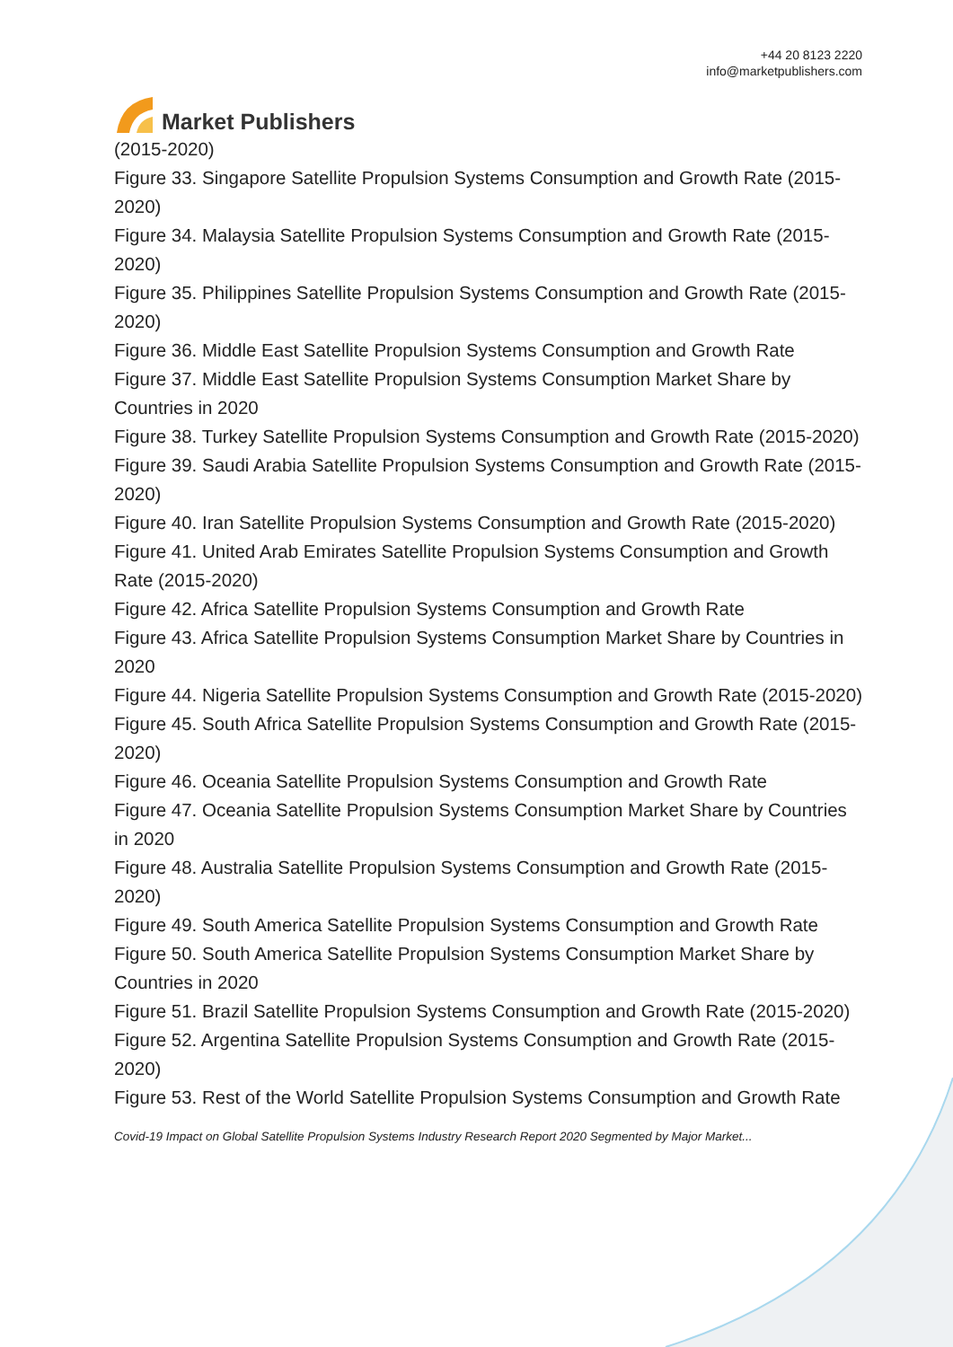Market Publishers
+44 20 8123 2220
info@marketpublishers.com
(2015-2020)
Figure 33. Singapore Satellite Propulsion Systems Consumption and Growth Rate (2015-2020)
Figure 34. Malaysia Satellite Propulsion Systems Consumption and Growth Rate (2015-2020)
Figure 35. Philippines Satellite Propulsion Systems Consumption and Growth Rate (2015-2020)
Figure 36. Middle East Satellite Propulsion Systems Consumption and Growth Rate
Figure 37. Middle East Satellite Propulsion Systems Consumption Market Share by Countries in 2020
Figure 38. Turkey Satellite Propulsion Systems Consumption and Growth Rate (2015-2020)
Figure 39. Saudi Arabia Satellite Propulsion Systems Consumption and Growth Rate (2015-2020)
Figure 40. Iran Satellite Propulsion Systems Consumption and Growth Rate (2015-2020)
Figure 41. United Arab Emirates Satellite Propulsion Systems Consumption and Growth Rate (2015-2020)
Figure 42. Africa Satellite Propulsion Systems Consumption and Growth Rate
Figure 43. Africa Satellite Propulsion Systems Consumption Market Share by Countries in 2020
Figure 44. Nigeria Satellite Propulsion Systems Consumption and Growth Rate (2015-2020)
Figure 45. South Africa Satellite Propulsion Systems Consumption and Growth Rate (2015-2020)
Figure 46. Oceania Satellite Propulsion Systems Consumption and Growth Rate
Figure 47. Oceania Satellite Propulsion Systems Consumption Market Share by Countries in 2020
Figure 48. Australia Satellite Propulsion Systems Consumption and Growth Rate (2015-2020)
Figure 49. South America Satellite Propulsion Systems Consumption and Growth Rate
Figure 50. South America Satellite Propulsion Systems Consumption Market Share by Countries in 2020
Figure 51. Brazil Satellite Propulsion Systems Consumption and Growth Rate (2015-2020)
Figure 52. Argentina Satellite Propulsion Systems Consumption and Growth Rate (2015-2020)
Figure 53. Rest of the World Satellite Propulsion Systems Consumption and Growth Rate
Covid-19 Impact on Global Satellite Propulsion Systems Industry Research Report 2020 Segmented by Major Market...